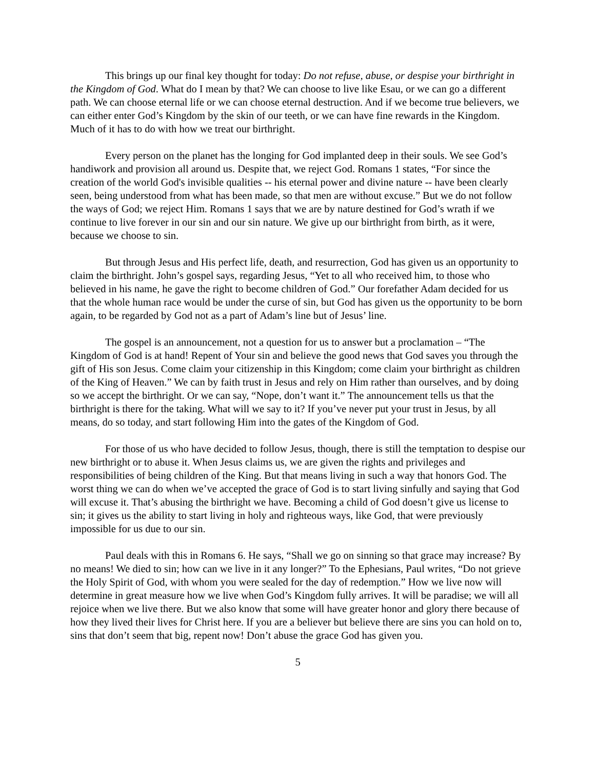This brings up our final key thought for today: Do not refuse, abuse, or despise your birthright in the Kingdom of God. What do I mean by that? We can choose to live like Esau, or we can go a different path. We can choose eternal life or we can choose eternal destruction. And if we become true believers, we can either enter God’s Kingdom by the skin of our teeth, or we can have fine rewards in the Kingdom. Much of it has to do with how we treat our birthright.
Every person on the planet has the longing for God implanted deep in their souls. We see God’s handiwork and provision all around us. Despite that, we reject God. Romans 1 states, “For since the creation of the world God's invisible qualities -- his eternal power and divine nature -- have been clearly seen, being understood from what has been made, so that men are without excuse.” But we do not follow the ways of God; we reject Him. Romans 1 says that we are by nature destined for God’s wrath if we continue to live forever in our sin and our sin nature. We give up our birthright from birth, as it were, because we choose to sin.
But through Jesus and His perfect life, death, and resurrection, God has given us an opportunity to claim the birthright. John’s gospel says, regarding Jesus, “Yet to all who received him, to those who believed in his name, he gave the right to become children of God.” Our forefather Adam decided for us that the whole human race would be under the curse of sin, but God has given us the opportunity to be born again, to be regarded by God not as a part of Adam’s line but of Jesus’ line.
The gospel is an announcement, not a question for us to answer but a proclamation – “The Kingdom of God is at hand! Repent of Your sin and believe the good news that God saves you through the gift of His son Jesus. Come claim your citizenship in this Kingdom; come claim your birthright as children of the King of Heaven.” We can by faith trust in Jesus and rely on Him rather than ourselves, and by doing so we accept the birthright. Or we can say, “Nope, don’t want it.” The announcement tells us that the birthright is there for the taking. What will we say to it? If you’ve never put your trust in Jesus, by all means, do so today, and start following Him into the gates of the Kingdom of God.
For those of us who have decided to follow Jesus, though, there is still the temptation to despise our new birthright or to abuse it. When Jesus claims us, we are given the rights and privileges and responsibilities of being children of the King. But that means living in such a way that honors God. The worst thing we can do when we’ve accepted the grace of God is to start living sinfully and saying that God will excuse it. That’s abusing the birthright we have. Becoming a child of God doesn’t give us license to sin; it gives us the ability to start living in holy and righteous ways, like God, that were previously impossible for us due to our sin.
Paul deals with this in Romans 6. He says, “Shall we go on sinning so that grace may increase? By no means! We died to sin; how can we live in it any longer?” To the Ephesians, Paul writes, “Do not grieve the Holy Spirit of God, with whom you were sealed for the day of redemption.” How we live now will determine in great measure how we live when God’s Kingdom fully arrives. It will be paradise; we will all rejoice when we live there. But we also know that some will have greater honor and glory there because of how they lived their lives for Christ here. If you are a believer but believe there are sins you can hold on to, sins that don’t seem that big, repent now! Don’t abuse the grace God has given you.
5